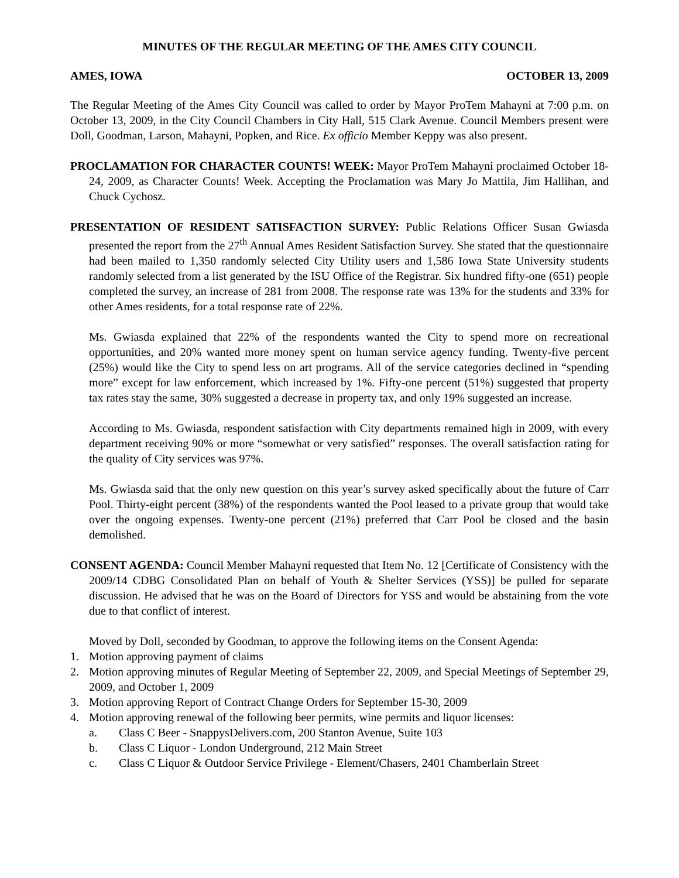MINUTES OF THE REGULAR MEETING OF THE AMES CITY COUNCIL
AMES, IOWA OCTOBER 13, 2009
The Regular Meeting of the Ames City Council was called to order by Mayor ProTem Mahayni at 7:00 p.m. on October 13, 2009, in the City Council Chambers in City Hall, 515 Clark Avenue. Council Members present were Doll, Goodman, Larson, Mahayni, Popken, and Rice. Ex officio Member Keppy was also present.
PROCLAMATION FOR CHARACTER COUNTS! WEEK: Mayor ProTem Mahayni proclaimed October 18-24, 2009, as Character Counts! Week. Accepting the Proclamation was Mary Jo Mattila, Jim Hallihan, and Chuck Cychosz.
PRESENTATION OF RESIDENT SATISFACTION SURVEY: Public Relations Officer Susan Gwiasda presented the report from the 27<sup>th</sup> Annual Ames Resident Satisfaction Survey. She stated that the questionnaire had been mailed to 1,350 randomly selected City Utility users and 1,586 Iowa State University students randomly selected from a list generated by the ISU Office of the Registrar. Six hundred fifty-one (651) people completed the survey, an increase of 281 from 2008. The response rate was 13% for the students and 33% for other Ames residents, for a total response rate of 22%.
Ms. Gwiasda explained that 22% of the respondents wanted the City to spend more on recreational opportunities, and 20% wanted more money spent on human service agency funding. Twenty-five percent (25%) would like the City to spend less on art programs. All of the service categories declined in “spending more” except for law enforcement, which increased by 1%. Fifty-one percent (51%) suggested that property tax rates stay the same, 30% suggested a decrease in property tax, and only 19% suggested an increase.
According to Ms. Gwiasda, respondent satisfaction with City departments remained high in 2009, with every department receiving 90% or more “somewhat or very satisfied” responses. The overall satisfaction rating for the quality of City services was 97%.
Ms. Gwiasda said that the only new question on this year’s survey asked specifically about the future of Carr Pool. Thirty-eight percent (38%) of the respondents wanted the Pool leased to a private group that would take over the ongoing expenses. Twenty-one percent (21%) preferred that Carr Pool be closed and the basin demolished.
CONSENT AGENDA: Council Member Mahayni requested that Item No. 12 [Certificate of Consistency with the 2009/14 CDBG Consolidated Plan on behalf of Youth & Shelter Services (YSS)] be pulled for separate discussion. He advised that he was on the Board of Directors for YSS and would be abstaining from the vote due to that conflict of interest.
Moved by Doll, seconded by Goodman, to approve the following items on the Consent Agenda:
1. Motion approving payment of claims
2. Motion approving minutes of Regular Meeting of September 22, 2009, and Special Meetings of September 29, 2009, and October 1, 2009
3. Motion approving Report of Contract Change Orders for September 15-30, 2009
4. Motion approving renewal of the following beer permits, wine permits and liquor licenses:
a. Class C Beer - SnappysDelivers.com, 200 Stanton Avenue, Suite 103
b. Class C Liquor - London Underground, 212 Main Street
c. Class C Liquor & Outdoor Service Privilege - Element/Chasers, 2401 Chamberlain Street